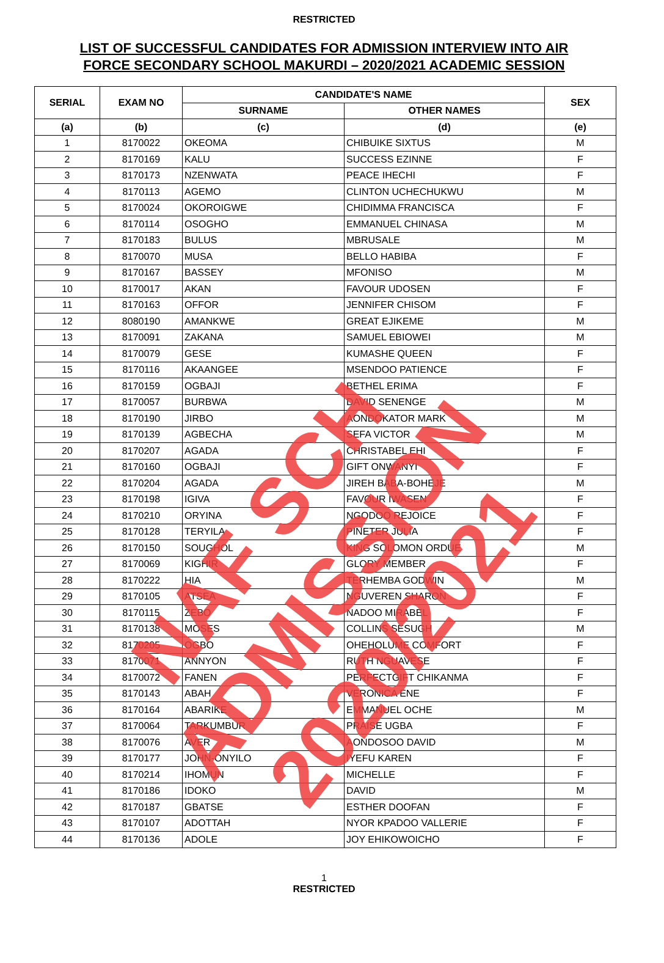RESTRICTED
LIST OF SUCCESSFUL CANDIDATES FOR ADMISSION INTERVIEW INTO AIR
FORCE SECONDARY SCHOOL MAKURDI – 2020/2021 ACADEMIC SESSION
| SERIAL | EXAM NO | CANDIDATE'S NAME | | SEX |
| --- | --- | --- | --- | --- |
| | | SURNAME | OTHER NAMES | |
| (a) | (b) | (c) | (d) | (e) |
| 1 | 8170022 | OKEOMA | CHIBUIKE SIXTUS | M |
| 2 | 8170169 | KALU | SUCCESS EZINNE | F |
| 3 | 8170173 | NZENWATA | PEACE IHECHI | F |
| 4 | 8170113 | AGEMO | CLINTON UCHECHUKWU | M |
| 5 | 8170024 | OKOROIGWE | CHIDIMMA FRANCISCA | F |
| 6 | 8170114 | OSOGHO | EMMANUEL CHINASA | M |
| 7 | 8170183 | BULUS | MBRUSALE | M |
| 8 | 8170070 | MUSA | BELLO HABIBA | F |
| 9 | 8170167 | BASSEY | MFONISO | M |
| 10 | 8170017 | AKAN | FAVOUR UDOSEN | F |
| 11 | 8170163 | OFFOR | JENNIFER CHISOM | F |
| 12 | 8080190 | AMANKWE | GREAT EJIKEME | M |
| 13 | 8170091 | ZAKANA | SAMUEL EBIOWEI | M |
| 14 | 8170079 | GESE | KUMASHE QUEEN | F |
| 15 | 8170116 | AKAANGEE | MSENDOO PATIENCE | F |
| 16 | 8170159 | OGBAJI | BETHEL ERIMA | F |
| 17 | 8170057 | BURBWA | DAVID SENENGE | M |
| 18 | 8170190 | JIRBO | AONDOKATOR MARK | M |
| 19 | 8170139 | AGBECHA | SEFA VICTOR | M |
| 20 | 8170207 | AGADA | CHRISTABEL EHI | F |
| 21 | 8170160 | OGBAJI | GIFT ONWANYI | F |
| 22 | 8170204 | AGADA | JIREH BABA-BOHEJE | M |
| 23 | 8170198 | IGIVA | FAVOUR IWASEN | F |
| 24 | 8170210 | ORYINA | NGODOO REJOICE | F |
| 25 | 8170128 | TERYILA | PINETER JULIA | F |
| 26 | 8170150 | SOUGHOL | KING SOLOMON ORDUE | M |
| 27 | 8170069 | KIGHIR | GLORY MEMBER | F |
| 28 | 8170222 | HIA | TERHEMBA GODWIN | M |
| 29 | 8170105 | ATSEA | NGUVEREN SHARON | F |
| 30 | 8170115 | ZEBO | NADOO MIRABEL | F |
| 31 | 8170138 | MOSES | COLLINS SESUGH | M |
| 32 | 8170205 | OGBO | OHEHOLUME COMFORT | F |
| 33 | 8170071 | ANNYON | RUTH NGUAVESE | F |
| 34 | 8170072 | FANEN | PERFECTGIFT CHIKANMA | F |
| 35 | 8170143 | ABAH | VERONICA ENE | F |
| 36 | 8170164 | ABARIKE | EMMANUEL OCHE | M |
| 37 | 8170064 | TARKUMBUR | PRAISE UGBA | F |
| 38 | 8170076 | AVER | AONDOSOO DAVID | M |
| 39 | 8170177 | JOHN-ONYILO | IYEFU KAREN | F |
| 40 | 8170214 | IHOMUN | MICHELLE | F |
| 41 | 8170186 | IDOKO | DAVID | M |
| 42 | 8170187 | GBATSE | ESTHER DOOFAN | F |
| 43 | 8170107 | ADOTTAH | NYOR KPADOO VALLERIE | F |
| 44 | 8170136 | ADOLE | JOY EHIKOWOICHO | F |
1
RESTRICTED
NAF SCH ADMISSION 2020/2021